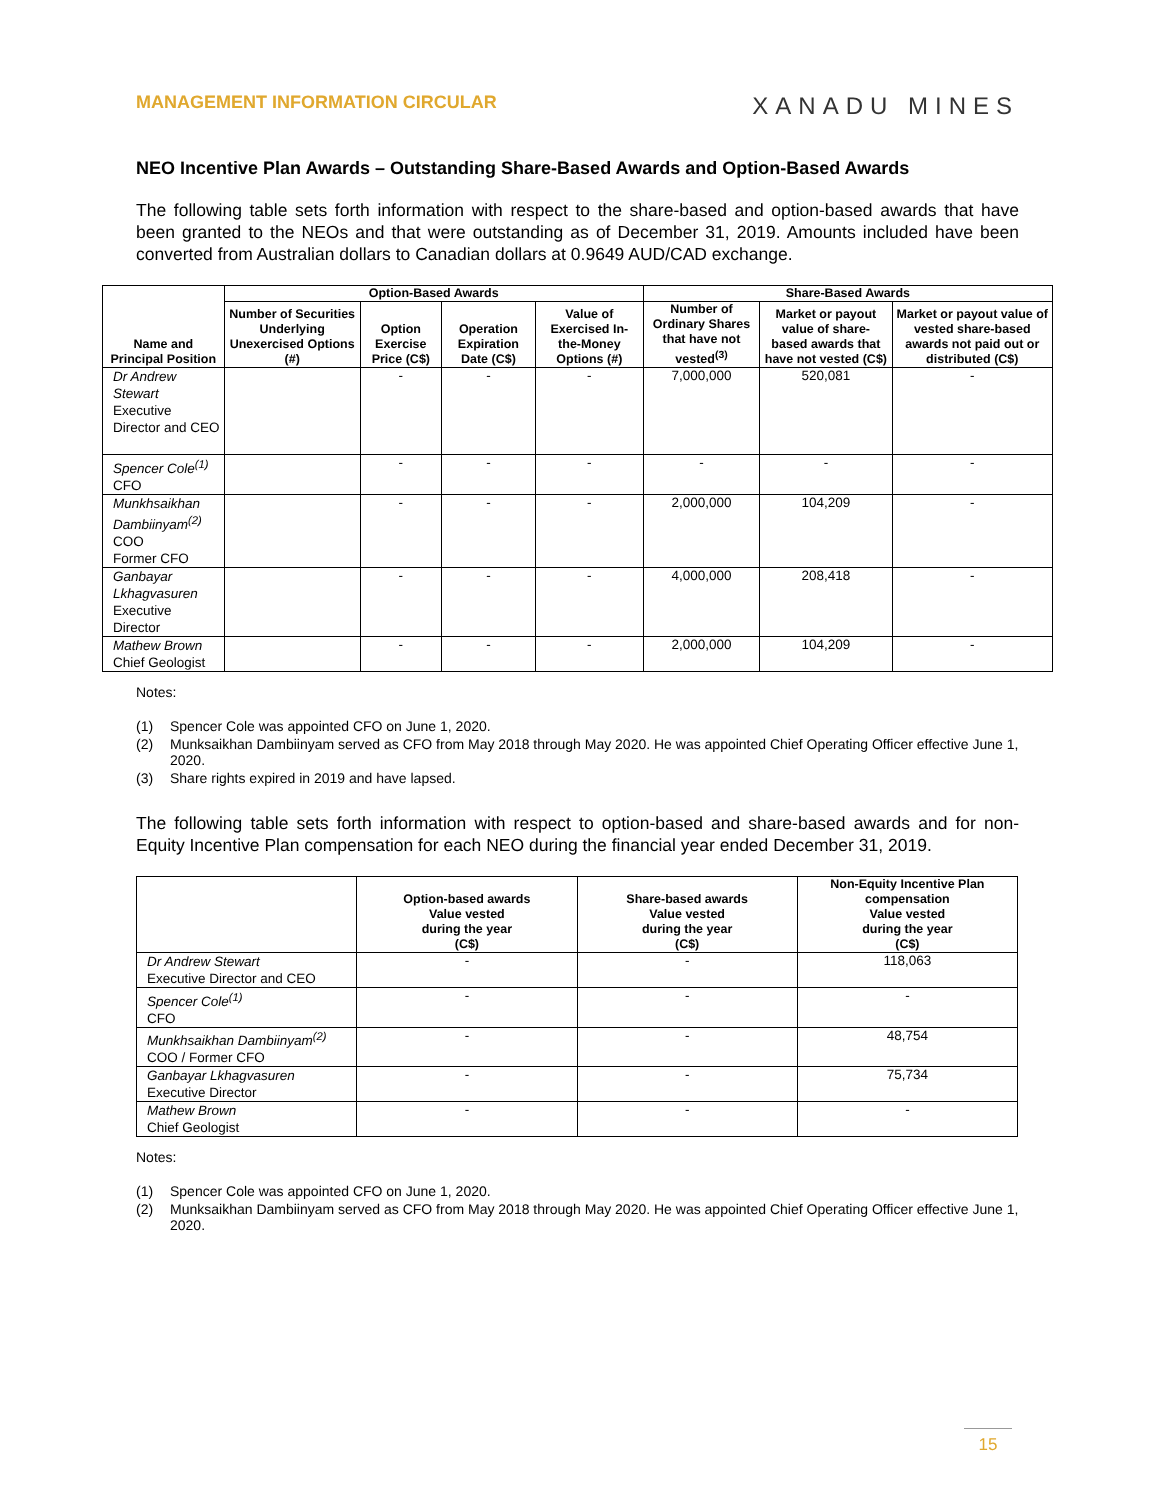MANAGEMENT INFORMATION CIRCULAR
XANADU MINES
NEO Incentive Plan Awards – Outstanding Share-Based Awards and Option-Based Awards
The following table sets forth information with respect to the share-based and option-based awards that have been granted to the NEOs and that were outstanding as of December 31, 2019. Amounts included have been converted from Australian dollars to Canadian dollars at 0.9649 AUD/CAD exchange.
| Name and Principal Position | Option-Based Awards | | | | Share-Based Awards | | |
| --- | --- | --- | --- | --- | --- | --- | --- |
| | Number of Securities Underlying Unexercised Options (#) | Option Exercise Price (C$) | Operation Expiration Date (C$) | Value of Exercised In-the-Money Options (#) | Number of Ordinary Shares that have not vested<sup>(3)</sup> | Market or payout value of share-based awards that have not vested (C$) | Market or payout value of vested share-based awards not paid out or distributed (C$) |
| Dr Andrew Stewart Executive Director and CEO | | - | - | - | 7,000,000 | 520,081 | - |
| Spencer Cole<sup>(1)</sup> CFO | | - | - | - | - | - | - |
| Munkhsaikhan Dambiinyam<sup>(2)</sup> COO Former CFO | | - | - | - | 2,000,000 | 104,209 | - |
| Ganbayar Lkhagvasuren Executive Director | | - | - | - | 4,000,000 | 208,418 | - |
| Mathew Brown Chief Geologist | | - | - | - | 2,000,000 | 104,209 | - |
Notes:
(1) Spencer Cole was appointed CFO on June 1, 2020.
(2) Munksaikhan Dambiinyam served as CFO from May 2018 through May 2020. He was appointed Chief Operating Officer effective June 1, 2020.
(3) Share rights expired in 2019 and have lapsed.
The following table sets forth information with respect to option-based and share-based awards and for non-Equity Incentive Plan compensation for each NEO during the financial year ended December 31, 2019.
| | Option-based awards Value vested during the year (C$) | Share-based awards Value vested during the year (C$) | Non-Equity Incentive Plan compensation Value vested during the year (C$) |
| --- | --- | --- | --- |
| Dr Andrew Stewart Executive Director and CEO | - | - | 118,063 |
| Spencer Cole<sup>(1)</sup> CFO | - | - | - |
| Munkhsaikhan Dambiinyam<sup>(2)</sup> COO / Former CFO | - | - | 48,754 |
| Ganbayar Lkhagvasuren Executive Director | - | - | 75,734 |
| Mathew Brown Chief Geologist | - | - | - |
Notes:
(1) Spencer Cole was appointed CFO on June 1, 2020.
(2) Munksaikhan Dambiinyam served as CFO from May 2018 through May 2020. He was appointed Chief Operating Officer effective June 1, 2020.
15